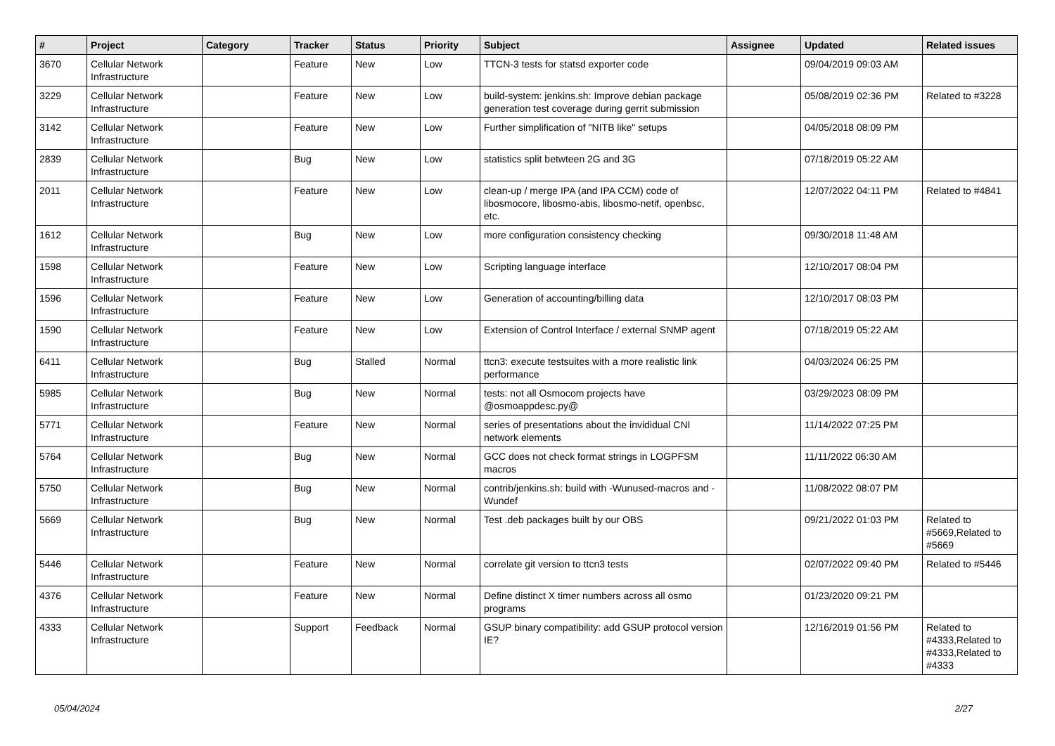| # | Project | Category | Tracker | Status | Priority | Subject | Assignee | Updated | Related issues |
| --- | --- | --- | --- | --- | --- | --- | --- | --- | --- |
| 3670 | Cellular Network Infrastructure | | Feature | New | Low | TTCN-3 tests for statsd exporter code | | 09/04/2019 09:03 AM | |
| 3229 | Cellular Network Infrastructure | | Feature | New | Low | build-system: jenkins.sh: Improve debian package generation test coverage during gerrit submission | | 05/08/2019 02:36 PM | Related to #3228 |
| 3142 | Cellular Network Infrastructure | | Feature | New | Low | Further simplification of "NITB like" setups | | 04/05/2018 08:09 PM | |
| 2839 | Cellular Network Infrastructure | | Bug | New | Low | statistics split betwteen 2G and 3G | | 07/18/2019 05:22 AM | |
| 2011 | Cellular Network Infrastructure | | Feature | New | Low | clean-up / merge IPA (and IPA CCM) code of libosmocore, libosmo-abis, libosmo-netif, openbsc, etc. | | 12/07/2022 04:11 PM | Related to #4841 |
| 1612 | Cellular Network Infrastructure | | Bug | New | Low | more configuration consistency checking | | 09/30/2018 11:48 AM | |
| 1598 | Cellular Network Infrastructure | | Feature | New | Low | Scripting language interface | | 12/10/2017 08:04 PM | |
| 1596 | Cellular Network Infrastructure | | Feature | New | Low | Generation of accounting/billing data | | 12/10/2017 08:03 PM | |
| 1590 | Cellular Network Infrastructure | | Feature | New | Low | Extension of Control Interface / external SNMP agent | | 07/18/2019 05:22 AM | |
| 6411 | Cellular Network Infrastructure | | Bug | Stalled | Normal | ttcn3: execute testsuites with a more realistic link performance | | 04/03/2024 06:25 PM | |
| 5985 | Cellular Network Infrastructure | | Bug | New | Normal | tests: not all Osmocom projects have @osmoappdesc.py@ | | 03/29/2023 08:09 PM | |
| 5771 | Cellular Network Infrastructure | | Feature | New | Normal | series of presentations about the invididual CNI network elements | | 11/14/2022 07:25 PM | |
| 5764 | Cellular Network Infrastructure | | Bug | New | Normal | GCC does not check format strings in LOGPFSM macros | | 11/11/2022 06:30 AM | |
| 5750 | Cellular Network Infrastructure | | Bug | New | Normal | contrib/jenkins.sh: build with -Wunused-macros and -Wundef | | 11/08/2022 08:07 PM | |
| 5669 | Cellular Network Infrastructure | | Bug | New | Normal | Test .deb packages built by our OBS | | 09/21/2022 01:03 PM | Related to #5669,Related to #5669 |
| 5446 | Cellular Network Infrastructure | | Feature | New | Normal | correlate git version to ttcn3 tests | | 02/07/2022 09:40 PM | Related to #5446 |
| 4376 | Cellular Network Infrastructure | | Feature | New | Normal | Define distinct X timer numbers across all osmo programs | | 01/23/2020 09:21 PM | |
| 4333 | Cellular Network Infrastructure | | Support | Feedback | Normal | GSUP binary compatibility: add GSUP protocol version IE? | | 12/16/2019 01:56 PM | Related to #4333,Related to #4333,Related to #4333 |
05/04/2024 2/27